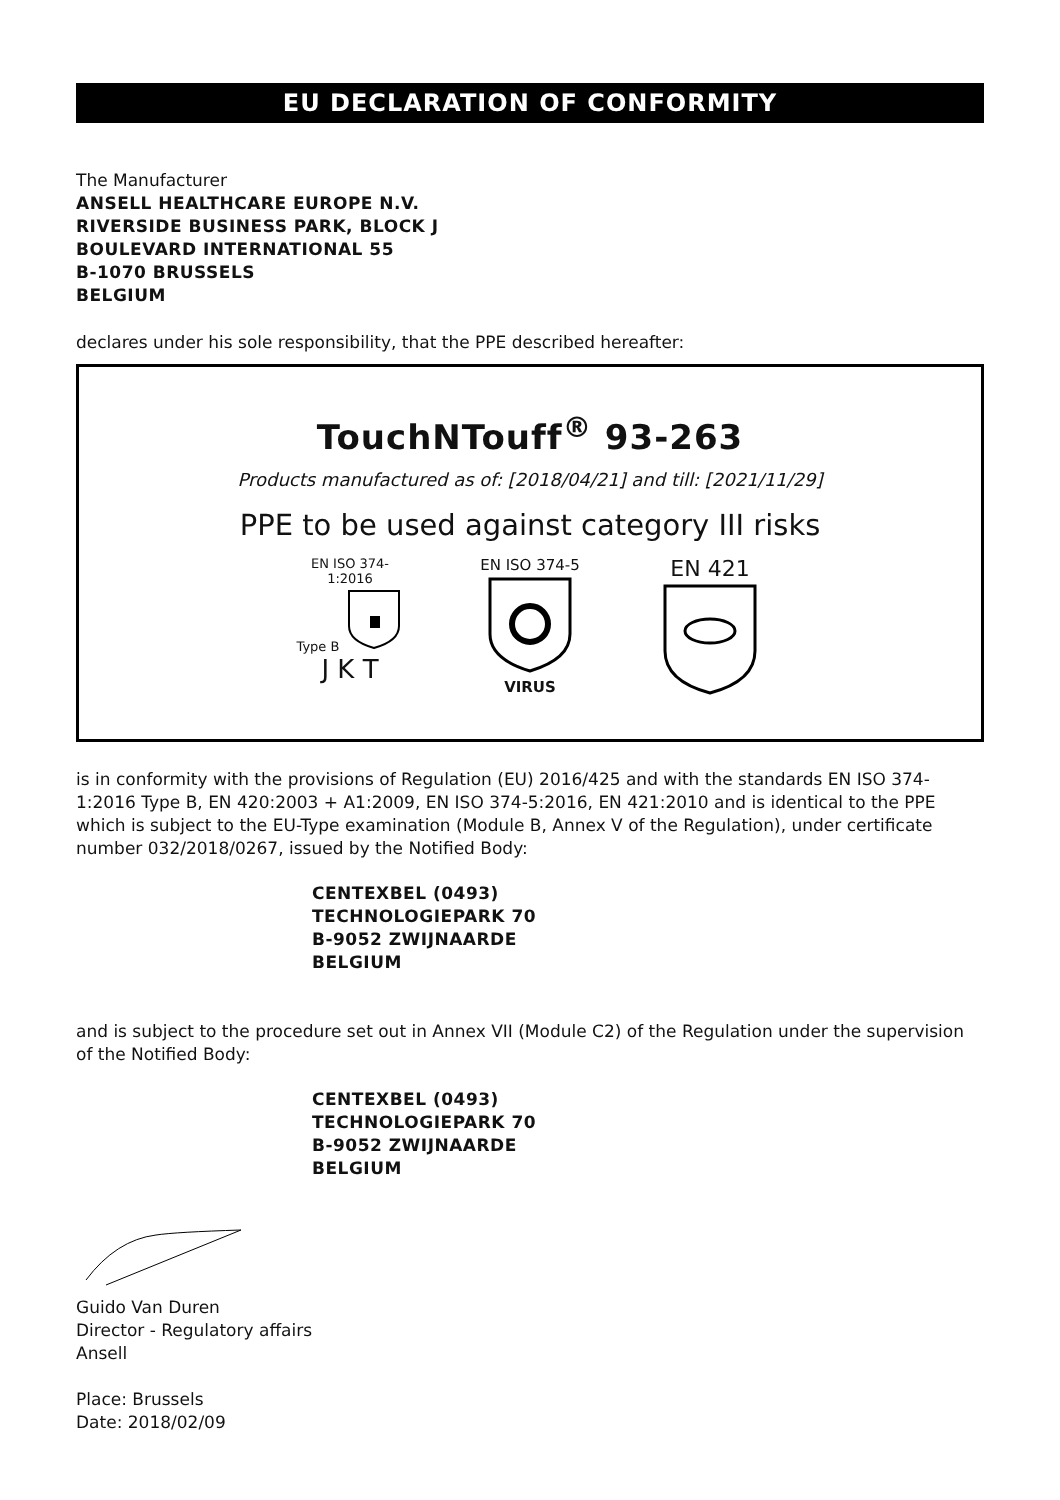EU DECLARATION OF CONFORMITY
The Manufacturer
ANSELL HEALTHCARE EUROPE N.V.
RIVERSIDE BUSINESS PARK, BLOCK J
BOULEVARD INTERNATIONAL 55
B-1070 BRUSSELS
BELGIUM
declares under his sole responsibility, that the PPE described hereafter:
TouchNTouff<sup>®</sup> 93-263
Products manufactured as of: [2018/04/21] and till: [2021/11/29]
PPE to be used against category III risks
EN ISO 374-1:2016
Type B
J K T
EN ISO 374-5
VIRUS
EN 421
is in conformity with the provisions of Regulation (EU) 2016/425 and with the standards EN ISO 374-1:2016 Type B, EN 420:2003 + A1:2009, EN ISO 374-5:2016, EN 421:2010 and is identical to the PPE which is subject to the EU-Type examination (Module B, Annex V of the Regulation), under certificate number 032/2018/0267, issued by the Notified Body:
CENTEXBEL (0493)
TECHNOLOGIEPARK 70
B-9052 ZWIJNAARDE
BELGIUM
and is subject to the procedure set out in Annex VII (Module C2) of the Regulation under the supervision of the Notified Body:
CENTEXBEL (0493)
TECHNOLOGIEPARK 70
B-9052 ZWIJNAARDE
BELGIUM
Guido Van Duren
Director - Regulatory affairs
Ansell
Place: Brussels
Date: 2018/02/09